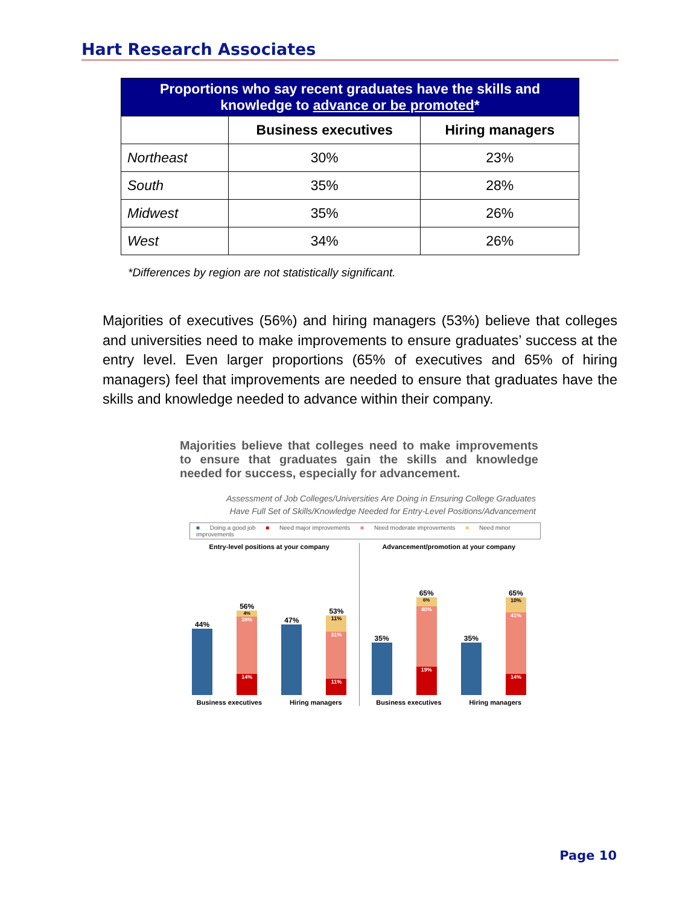Hart Research Associates
| Proportions who say recent graduates have the skills and knowledge to advance or be promoted * | | |
| | Business executives | Hiring managers |
| Northeast | 30% | 23% |
| South | 35% | 28% |
| Midwest | 35% | 26% |
| West | 34% | 26% |
*Differences by region are not statistically significant.
Majorities of executives (56%) and hiring managers (53%) believe that colleges and universities need to make improvements to ensure graduates’ success at the entry level. Even larger proportions (65% of executives and 65% of hiring managers) feel that improvements are needed to ensure that graduates have the skills and knowledge needed to advance within their company.
Majorities believe that colleges need to make improvements to ensure that graduates gain the skills and knowledge needed for success, especially for advancement.
Assessment of Job Colleges/Universities Are Doing in Ensuring College Graduates
Have Full Set of Skills/Knowledge Needed for Entry-Level Positions/Advancement
■ Doing a good job ■ Need major improvements ■ Need moderate improvements ■ Need minor improvements
Entry-level positions at your company
44%
56%
4%
38%
14%
47%
53%
11%
31%
11%
Business executives Hiring managers
Advancement/promotion at your company
35%
65%
6%
40%
19%
35%
65%
10%
41%
14%
Business executives Hiring managers
Page 10